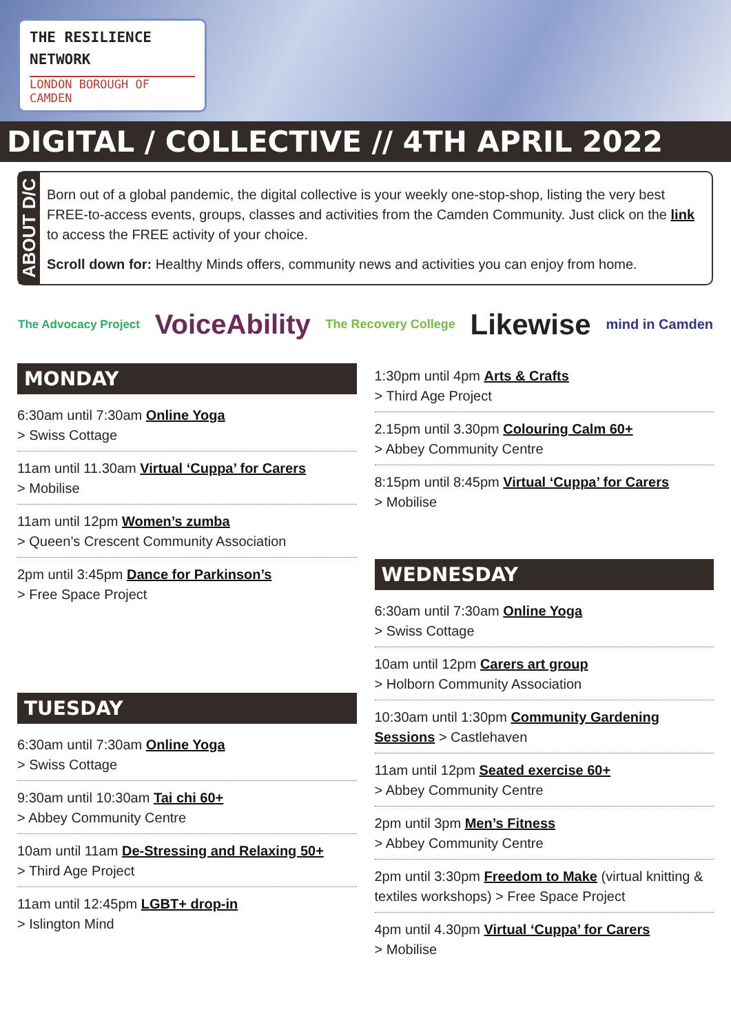THE RESILIENCE
NETWORK
LONDON BOROUGH OF CAMDEN
DIGITAL / COLLECTIVE // 4TH APRIL 2022
ABOUT D/C
Born out of a global pandemic, the digital collective is your weekly one-stop-shop, listing the very best FREE-to-access events, groups, classes and activities from the Camden Community. Just click on the link to access the FREE activity of your choice.
Scroll down for: Healthy Minds offers, community news and activities you can enjoy from home.
The Advocacy Project VoiceAbility The Recovery College Likewise mind in Camden
MONDAY
6:30am until 7:30am Online Yoga
> Swiss Cottage
11am until 11.30am Virtual ‘Cuppa’ for Carers
> Mobilise
11am until 12pm Women’s zumba
> Queen’s Crescent Community Association
2pm until 3:45pm Dance for Parkinson’s
> Free Space Project
TUESDAY
6:30am until 7:30am Online Yoga
> Swiss Cottage
9:30am until 10:30am Tai chi 60+
> Abbey Community Centre
10am until 11am De-Stressing and Relaxing 50+
> Third Age Project
11am until 12:45pm LGBT+ drop-in
> Islington Mind
1:30pm until 4pm Arts & Crafts
> Third Age Project
2.15pm until 3.30pm Colouring Calm 60+
> Abbey Community Centre
8:15pm until 8:45pm Virtual ‘Cuppa’ for Carers
> Mobilise
WEDNESDAY
6:30am until 7:30am Online Yoga
> Swiss Cottage
10am until 12pm Carers art group
> Holborn Community Association
10:30am until 1:30pm Community Gardening Sessions > Castlehaven
11am until 12pm Seated exercise 60+
> Abbey Community Centre
2pm until 3pm Men’s Fitness
> Abbey Community Centre
2pm until 3:30pm Freedom to Make (virtual knitting & textiles workshops) > Free Space Project
4pm until 4.30pm Virtual ‘Cuppa’ for Carers
> Mobilise